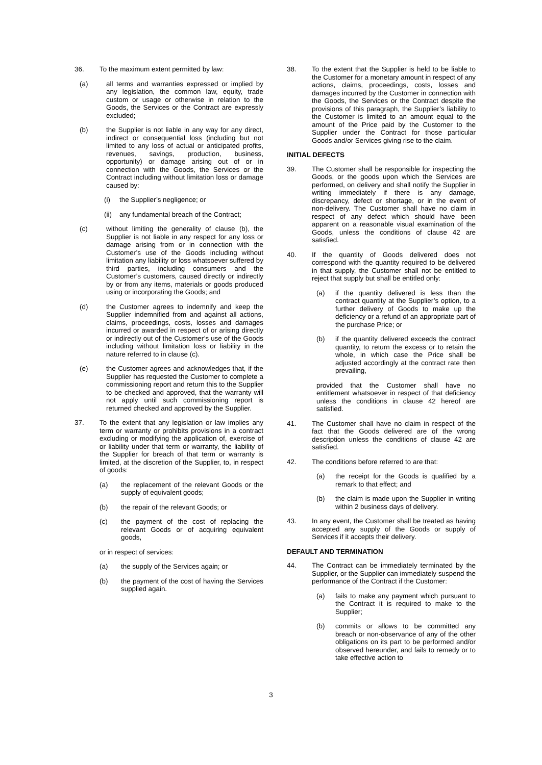36. To the maximum extent permitted by law:
(a) all terms and warranties expressed or implied by any legislation, the common law, equity, trade custom or usage or otherwise in relation to the Goods, the Services or the Contract are expressly excluded;
(b) the Supplier is not liable in any way for any direct, indirect or consequential loss (including but not limited to any loss of actual or anticipated profits, revenues, savings, production, business, opportunity) or damage arising out of or in connection with the Goods, the Services or the Contract including without limitation loss or damage caused by:
(i) the Supplier’s negligence; or
(ii)
any fundamental breach of the Contract;
(c) without limiting the generality of clause (b), the Supplier is not liable in any respect for any loss or damage arising from or in connection with the Customer’s use of the Goods including without limitation any liability or loss whatsoever suffered by third parties, including consumers and the Customer’s customers, caused directly or indirectly by or from any items, materials or goods produced using or incorporating the Goods; and
(d) the Customer agrees to indemnify and keep the Supplier indemnified from and against all actions, claims, proceedings, costs, losses and damages incurred or awarded in respect of or arising directly or indirectly out of the Customer’s use of the Goods including without limitation loss or liability in the nature referred to in clause (c).
(e) the Customer agrees and acknowledges that, if the Supplier has requested the Customer to complete a commissioning report and return this to the Supplier to be checked and approved, that the warranty will not apply until such commissioning report is returned checked and approved by the Supplier.
37. To the extent that any legislation or law implies any term or warranty or prohibits provisions in a contract excluding or modifying the application of, exercise of or liability under that term or warranty, the liability of the Supplier for breach of that term or warranty is limited, at the discretion of the Supplier, to, in respect of goods:
(a) the replacement of the relevant Goods or the supply of equivalent goods;
(b) the repair of the relevant Goods; or
(c) the payment of the cost of replacing the relevant Goods or of acquiring equivalent goods,
or in respect of services:
(a) the supply of the Services again; or
(b) the payment of the cost of having the Services supplied again.
38. To the extent that the Supplier is held to be liable to the Customer for a monetary amount in respect of any actions, claims, proceedings, costs, losses and damages incurred by the Customer in connection with the Goods, the Services or the Contract despite the provisions of this paragraph, the Supplier’s liability to the Customer is limited to an amount equal to the amount of the Price paid by the Customer to the Supplier under the Contract for those particular Goods and/or Services giving rise to the claim.
INITIAL DEFECTS
39. The Customer shall be responsible for inspecting the Goods, or the goods upon which the Services are performed, on delivery and shall notify the Supplier in writing immediately if there is any damage, discrepancy, defect or shortage, or in the event of non-delivery. The Customer shall have no claim in respect of any defect which should have been apparent on a reasonable visual examination of the Goods, unless the conditions of clause 42 are satisfied.
40. If the quantity of Goods delivered does not correspond with the quantity required to be delivered in that supply, the Customer shall not be entitled to reject that supply but shall be entitled only:
(a) if the quantity delivered is less than the contract quantity at the Supplier’s option, to a further delivery of Goods to make up the deficiency or a refund of an appropriate part of the purchase Price; or
(b) if the quantity delivered exceeds the contract quantity, to return the excess or to retain the whole, in which case the Price shall be adjusted accordingly at the contract rate then prevailing,
provided that the Customer shall have no entitlement whatsoever in respect of that deficiency unless the conditions in clause 42 hereof are satisfied.
41. The Customer shall have no claim in respect of the fact that the Goods delivered are of the wrong description unless the conditions of clause 42 are satisfied.
42. The conditions before referred to are that:
(a) the receipt for the Goods is qualified by a remark to that effect; and
(b) the claim is made upon the Supplier in writing within 2 business days of delivery.
43. In any event, the Customer shall be treated as having accepted any supply of the Goods or supply of Services if it accepts their delivery.
DEFAULT AND TERMINATION
44. The Contract can be immediately terminated by the Supplier, or the Supplier can immediately suspend the performance of the Contract if the Customer:
(a) fails to make any payment which pursuant to the Contract it is required to make to the Supplier;
(b) commits or allows to be committed any breach or non-observance of any of the other obligations on its part to be performed and/or observed hereunder, and fails to remedy or to take effective action to
3